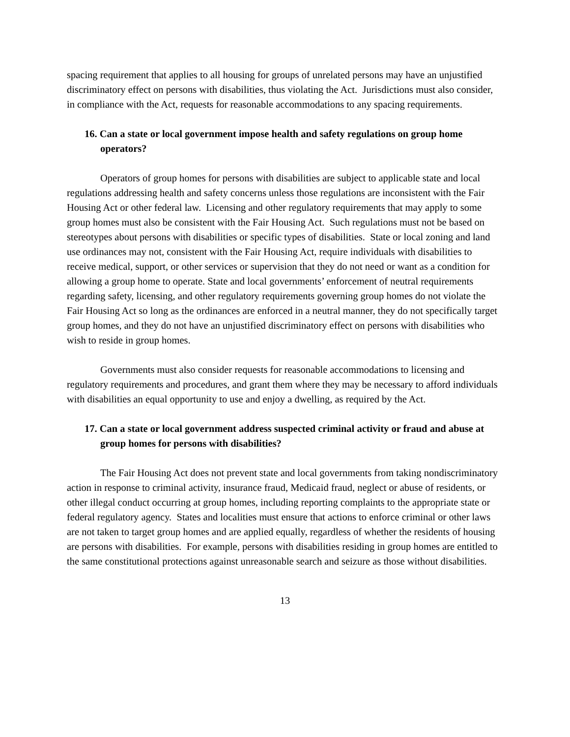spacing requirement that applies to all housing for groups of unrelated persons may have an unjustified discriminatory effect on persons with disabilities, thus violating the Act. Jurisdictions must also consider, in compliance with the Act, requests for reasonable accommodations to any spacing requirements.
16. Can a state or local government impose health and safety regulations on group home operators?
Operators of group homes for persons with disabilities are subject to applicable state and local regulations addressing health and safety concerns unless those regulations are inconsistent with the Fair Housing Act or other federal law. Licensing and other regulatory requirements that may apply to some group homes must also be consistent with the Fair Housing Act. Such regulations must not be based on stereotypes about persons with disabilities or specific types of disabilities. State or local zoning and land use ordinances may not, consistent with the Fair Housing Act, require individuals with disabilities to receive medical, support, or other services or supervision that they do not need or want as a condition for allowing a group home to operate. State and local governments’ enforcement of neutral requirements regarding safety, licensing, and other regulatory requirements governing group homes do not violate the Fair Housing Act so long as the ordinances are enforced in a neutral manner, they do not specifically target group homes, and they do not have an unjustified discriminatory effect on persons with disabilities who wish to reside in group homes.
Governments must also consider requests for reasonable accommodations to licensing and regulatory requirements and procedures, and grant them where they may be necessary to afford individuals with disabilities an equal opportunity to use and enjoy a dwelling, as required by the Act.
17. Can a state or local government address suspected criminal activity or fraud and abuse at group homes for persons with disabilities?
The Fair Housing Act does not prevent state and local governments from taking nondiscriminatory action in response to criminal activity, insurance fraud, Medicaid fraud, neglect or abuse of residents, or other illegal conduct occurring at group homes, including reporting complaints to the appropriate state or federal regulatory agency. States and localities must ensure that actions to enforce criminal or other laws are not taken to target group homes and are applied equally, regardless of whether the residents of housing are persons with disabilities. For example, persons with disabilities residing in group homes are entitled to the same constitutional protections against unreasonable search and seizure as those without disabilities.
13